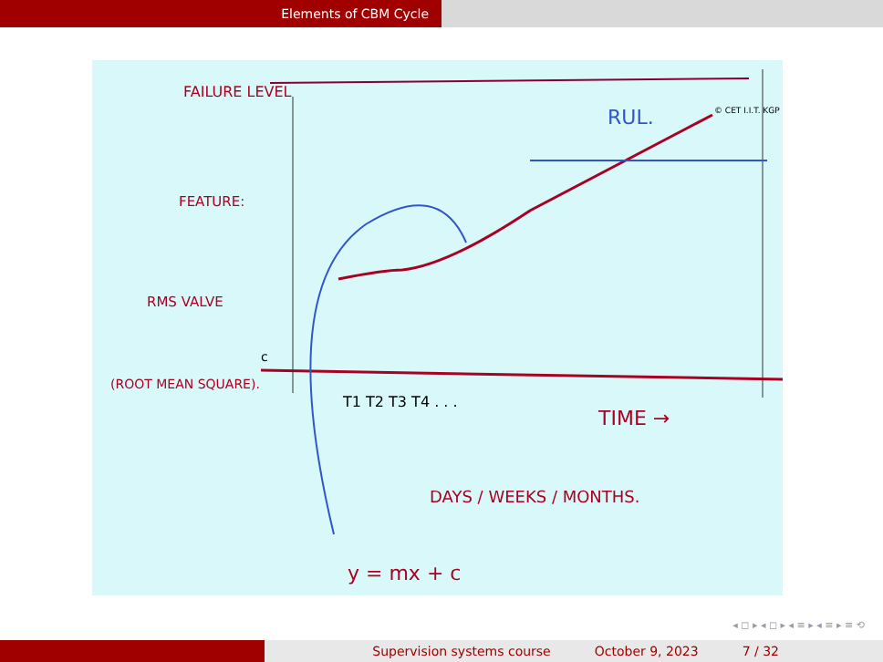Elements of CBM Cycle
FAILURE LEVEL
RUL.
© CET I.I.T. KGP
FEATURE:
RMS VALVE
(ROOT MEAN SQUARE).
c
T1 T2 T3 T4 . . .
TIME →
DAYS / WEEKS / MONTHS.
y = mx + c
◂ ◻ ▸ ◂ ◻ ▸ ◂ ≡ ▸ ◂ ≡ ▸ ≡ ⟲
Supervision systems course October 9, 2023 7 / 32